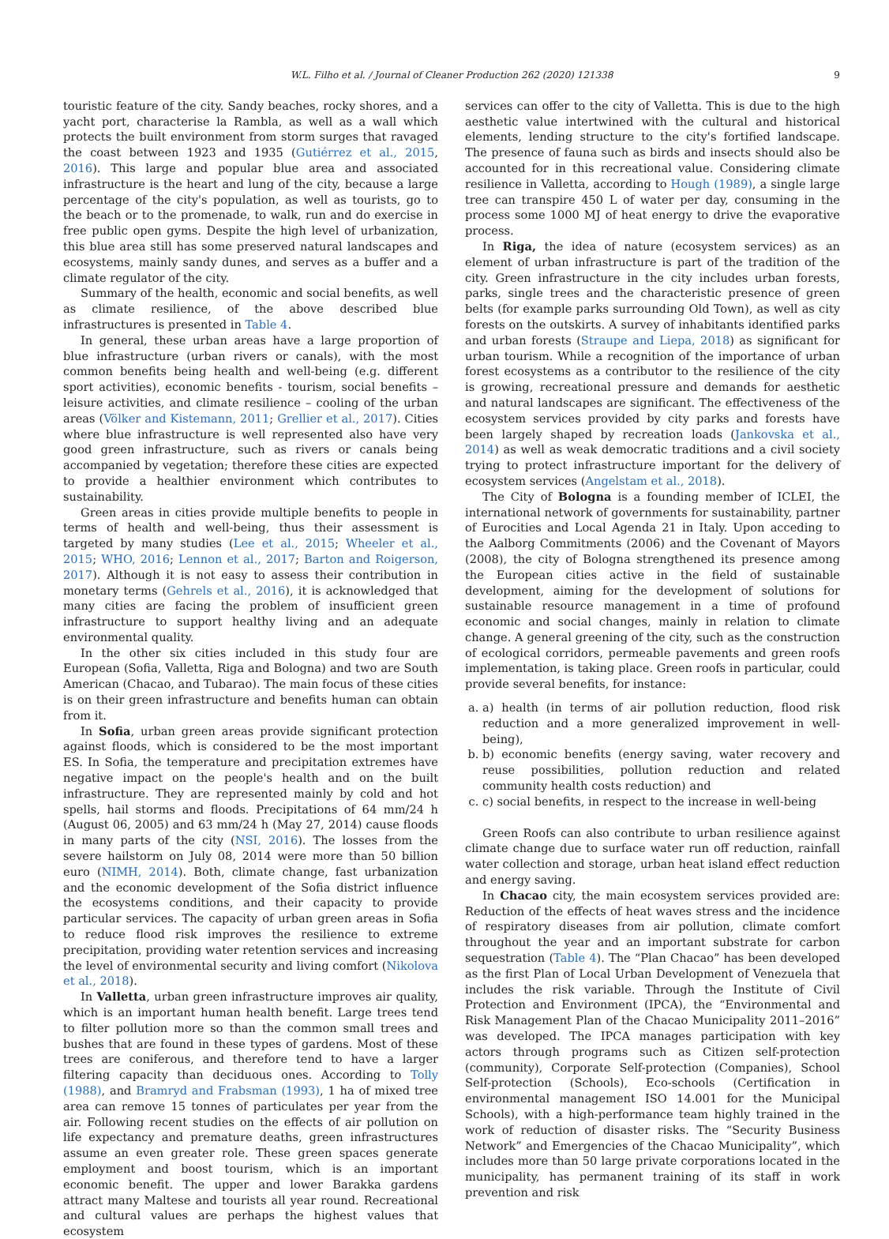W.L. Filho et al. / Journal of Cleaner Production 262 (2020) 121338 9
touristic feature of the city. Sandy beaches, rocky shores, and a yacht port, characterise la Rambla, as well as a wall which protects the built environment from storm surges that ravaged the coast between 1923 and 1935 (Gutiérrez et al., 2015, 2016). This large and popular blue area and associated infrastructure is the heart and lung of the city, because a large percentage of the city's population, as well as tourists, go to the beach or to the promenade, to walk, run and do exercise in free public open gyms. Despite the high level of urbanization, this blue area still has some preserved natural landscapes and ecosystems, mainly sandy dunes, and serves as a buffer and a climate regulator of the city.
Summary of the health, economic and social benefits, as well as climate resilience, of the above described blue infrastructures is presented in Table 4.
In general, these urban areas have a large proportion of blue infrastructure (urban rivers or canals), with the most common benefits being health and well-being (e.g. different sport activities), economic benefits - tourism, social benefits – leisure activities, and climate resilience – cooling of the urban areas (Völker and Kistemann, 2011; Grellier et al., 2017). Cities where blue infrastructure is well represented also have very good green infrastructure, such as rivers or canals being accompanied by vegetation; therefore these cities are expected to provide a healthier environment which contributes to sustainability.
Green areas in cities provide multiple benefits to people in terms of health and well-being, thus their assessment is targeted by many studies (Lee et al., 2015; Wheeler et al., 2015; WHO, 2016; Lennon et al., 2017; Barton and Roigerson, 2017). Although it is not easy to assess their contribution in monetary terms (Gehrels et al., 2016), it is acknowledged that many cities are facing the problem of insufficient green infrastructure to support healthy living and an adequate environmental quality.
In the other six cities included in this study four are European (Sofia, Valletta, Riga and Bologna) and two are South American (Chacao, and Tubarao). The main focus of these cities is on their green infrastructure and benefits human can obtain from it.
In Sofia, urban green areas provide significant protection against floods, which is considered to be the most important ES. In Sofia, the temperature and precipitation extremes have negative impact on the people's health and on the built infrastructure. They are represented mainly by cold and hot spells, hail storms and floods. Precipitations of 64 mm/24 h (August 06, 2005) and 63 mm/24 h (May 27, 2014) cause floods in many parts of the city (NSI, 2016). The losses from the severe hailstorm on July 08, 2014 were more than 50 billion euro (NIMH, 2014). Both, climate change, fast urbanization and the economic development of the Sofia district influence the ecosystems conditions, and their capacity to provide particular services. The capacity of urban green areas in Sofia to reduce flood risk improves the resilience to extreme precipitation, providing water retention services and increasing the level of environmental security and living comfort (Nikolova et al., 2018).
In Valletta, urban green infrastructure improves air quality, which is an important human health benefit. Large trees tend to filter pollution more so than the common small trees and bushes that are found in these types of gardens. Most of these trees are coniferous, and therefore tend to have a larger filtering capacity than deciduous ones. According to Tolly (1988), and Bramryd and Frabsman (1993), 1 ha of mixed tree area can remove 15 tonnes of particulates per year from the air. Following recent studies on the effects of air pollution on life expectancy and premature deaths, green infrastructures assume an even greater role. These green spaces generate employment and boost tourism, which is an important economic benefit. The upper and lower Barakka gardens attract many Maltese and tourists all year round. Recreational and cultural values are perhaps the highest values that ecosystem
services can offer to the city of Valletta. This is due to the high aesthetic value intertwined with the cultural and historical elements, lending structure to the city's fortified landscape. The presence of fauna such as birds and insects should also be accounted for in this recreational value. Considering climate resilience in Valletta, according to Hough (1989), a single large tree can transpire 450 L of water per day, consuming in the process some 1000 MJ of heat energy to drive the evaporative process.
In Riga, the idea of nature (ecosystem services) as an element of urban infrastructure is part of the tradition of the city. Green infrastructure in the city includes urban forests, parks, single trees and the characteristic presence of green belts (for example parks surrounding Old Town), as well as city forests on the outskirts. A survey of inhabitants identified parks and urban forests (Straupe and Liepa, 2018) as significant for urban tourism. While a recognition of the importance of urban forest ecosystems as a contributor to the resilience of the city is growing, recreational pressure and demands for aesthetic and natural landscapes are significant. The effectiveness of the ecosystem services provided by city parks and forests have been largely shaped by recreation loads (Jankovska et al., 2014) as well as weak democratic traditions and a civil society trying to protect infrastructure important for the delivery of ecosystem services (Angelstam et al., 2018).
The City of Bologna is a founding member of ICLEI, the international network of governments for sustainability, partner of Eurocities and Local Agenda 21 in Italy. Upon acceding to the Aalborg Commitments (2006) and the Covenant of Mayors (2008), the city of Bologna strengthened its presence among the European cities active in the field of sustainable development, aiming for the development of solutions for sustainable resource management in a time of profound economic and social changes, mainly in relation to climate change. A general greening of the city, such as the construction of ecological corridors, permeable pavements and green roofs implementation, is taking place. Green roofs in particular, could provide several benefits, for instance:
a. a) health (in terms of air pollution reduction, flood risk reduction and a more generalized improvement in well-being),
b. b) economic benefits (energy saving, water recovery and reuse possibilities, pollution reduction and related community health costs reduction) and
c. c) social benefits, in respect to the increase in well-being
Green Roofs can also contribute to urban resilience against climate change due to surface water run off reduction, rainfall water collection and storage, urban heat island effect reduction and energy saving.
In Chacao city, the main ecosystem services provided are: Reduction of the effects of heat waves stress and the incidence of respiratory diseases from air pollution, climate comfort throughout the year and an important substrate for carbon sequestration (Table 4). The “Plan Chacao” has been developed as the first Plan of Local Urban Development of Venezuela that includes the risk variable. Through the Institute of Civil Protection and Environment (IPCA), the “Environmental and Risk Management Plan of the Chacao Municipality 2011–2016” was developed. The IPCA manages participation with key actors through programs such as Citizen self-protection (community), Corporate Self-protection (Companies), School Self-protection (Schools), Eco-schools (Certification in environmental management ISO 14.001 for the Municipal Schools), with a high-performance team highly trained in the work of reduction of disaster risks. The “Security Business Network” and Emergencies of the Chacao Municipality”, which includes more than 50 large private corporations located in the municipality, has permanent training of its staff in work prevention and risk